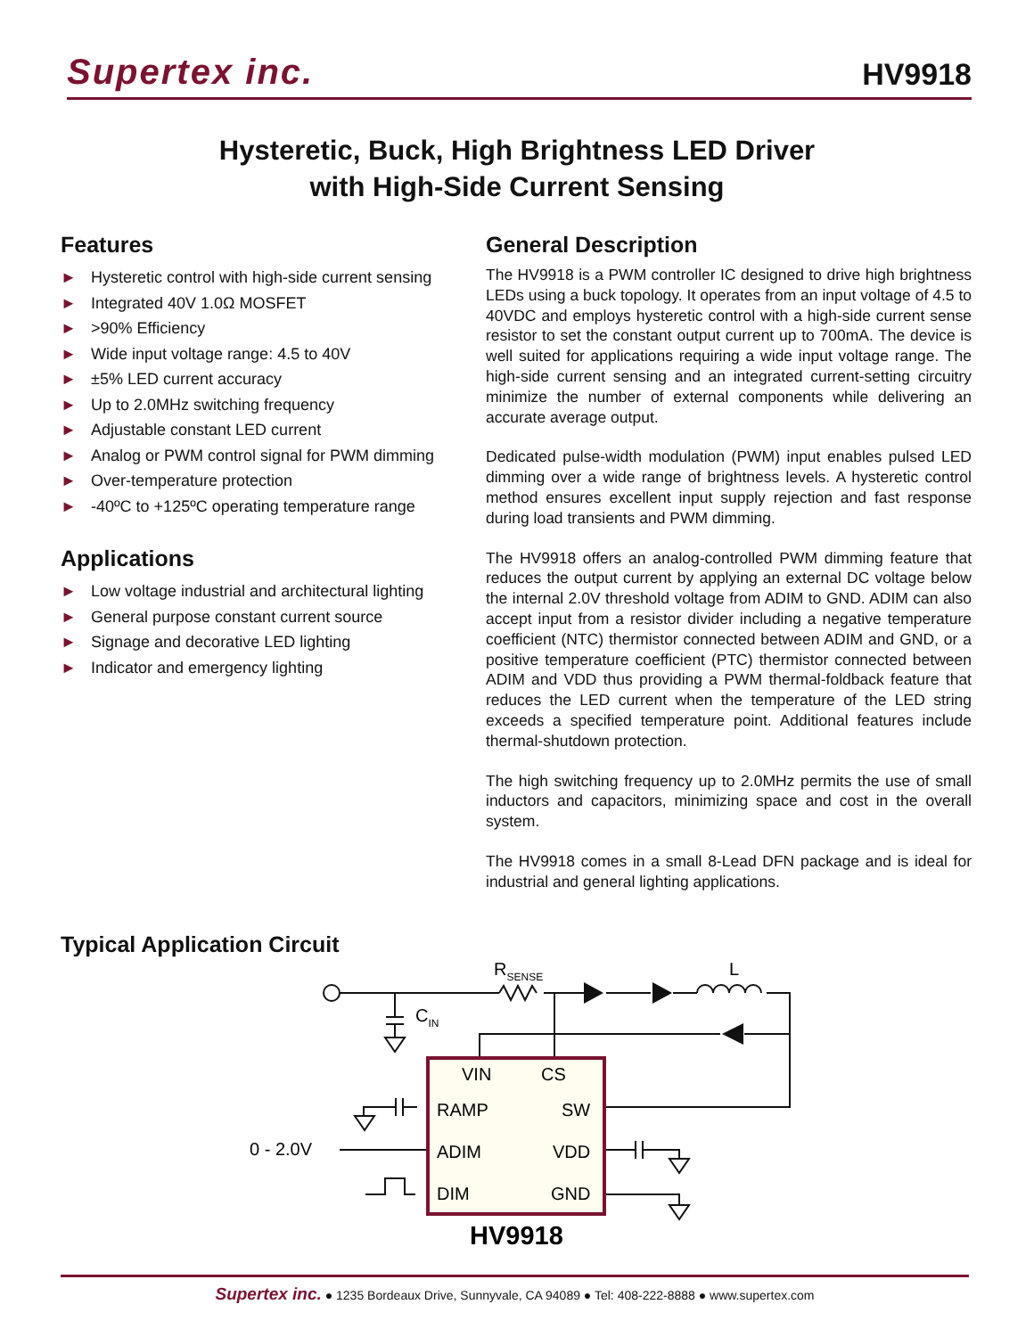Supertex inc.
HV9918
Hysteretic, Buck, High Brightness LED Driver
with High-Side Current Sensing
Features
► Hysteretic control with high-side current sensing
► Integrated 40V 1.0Ω MOSFET
► >90% Efficiency
► Wide input voltage range: 4.5 to 40V
► ±5% LED current accuracy
► Up to 2.0MHz switching frequency
► Adjustable constant LED current
► Analog or PWM control signal for PWM dimming
► Over-temperature protection
► -40ºC to +125ºC operating temperature range
Applications
► Low voltage industrial and architectural lighting
► General purpose constant current source
► Signage and decorative LED lighting
► Indicator and emergency lighting
General Description
The HV9918 is a PWM controller IC designed to drive high brightness LEDs using a buck topology. It operates from an input voltage of 4.5 to 40VDC and employs hysteretic control with a high-side current sense resistor to set the constant output current up to 700mA. The device is well suited for applications requiring a wide input voltage range. The high-side current sensing and an integrated current-setting circuitry minimize the number of external components while delivering an accurate average output.
Dedicated pulse-width modulation (PWM) input enables pulsed LED dimming over a wide range of brightness levels. A hysteretic control method ensures excellent input supply rejection and fast response during load transients and PWM dimming.
The HV9918 offers an analog-controlled PWM dimming feature that reduces the output current by applying an external DC voltage below the internal 2.0V threshold voltage from ADIM to GND. ADIM can also accept input from a resistor divider including a negative temperature coefficient (NTC) thermistor connected between ADIM and GND, or a positive temperature coefficient (PTC) thermistor connected between ADIM and VDD thus providing a PWM thermal-foldback feature that reduces the LED current when the temperature of the LED string exceeds a specified temperature point. Additional features include thermal-shutdown protection.
The high switching frequency up to 2.0MHz permits the use of small inductors and capacitors, minimizing space and cost in the overall system.
The HV9918 comes in a small 8-Lead DFN package and is ideal for industrial and general lighting applications.
Typical Application Circuit
RSENSE
L
CIN
VIN
CS
RAMP
SW
ADIM
VDD
DIM
GND
0 - 2.0V
HV9918
Supertex inc. ● 1235 Bordeaux Drive, Sunnyvale, CA 94089 ● Tel: 408-222-8888 ● www.supertex.com